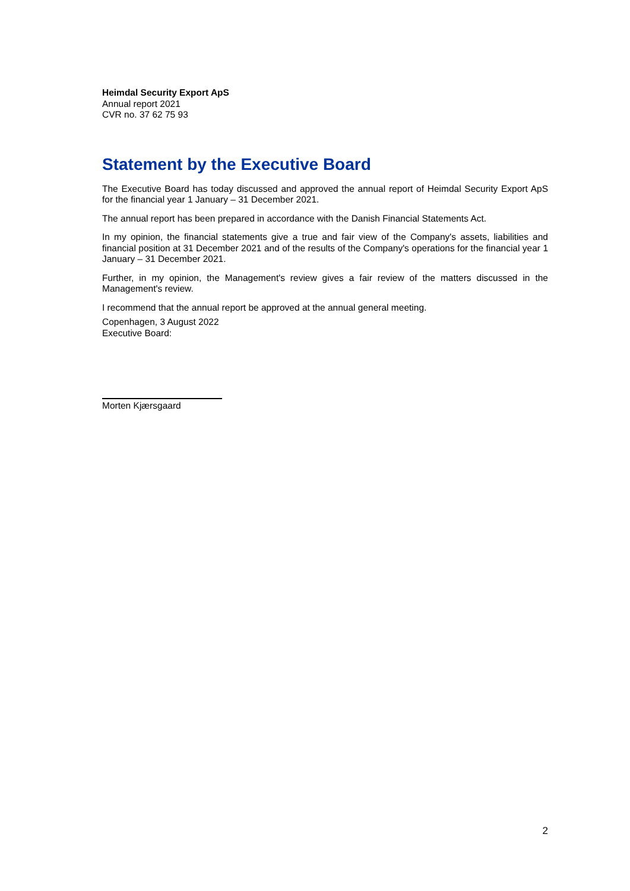Heimdal Security Export ApS
Annual report 2021
CVR no. 37 62 75 93
Statement by the Executive Board
The Executive Board has today discussed and approved the annual report of Heimdal Security Export ApS for the financial year 1 January – 31 December 2021.
The annual report has been prepared in accordance with the Danish Financial Statements Act.
In my opinion, the financial statements give a true and fair view of the Company's assets, liabilities and financial position at 31 December 2021 and of the results of the Company's operations for the financial year 1 January – 31 December 2021.
Further, in my opinion, the Management's review gives a fair review of the matters discussed in the Management's review.
I recommend that the annual report be approved at the annual general meeting.
Copenhagen, 3 August 2022
Executive Board:
Morten Kjærsgaard
2